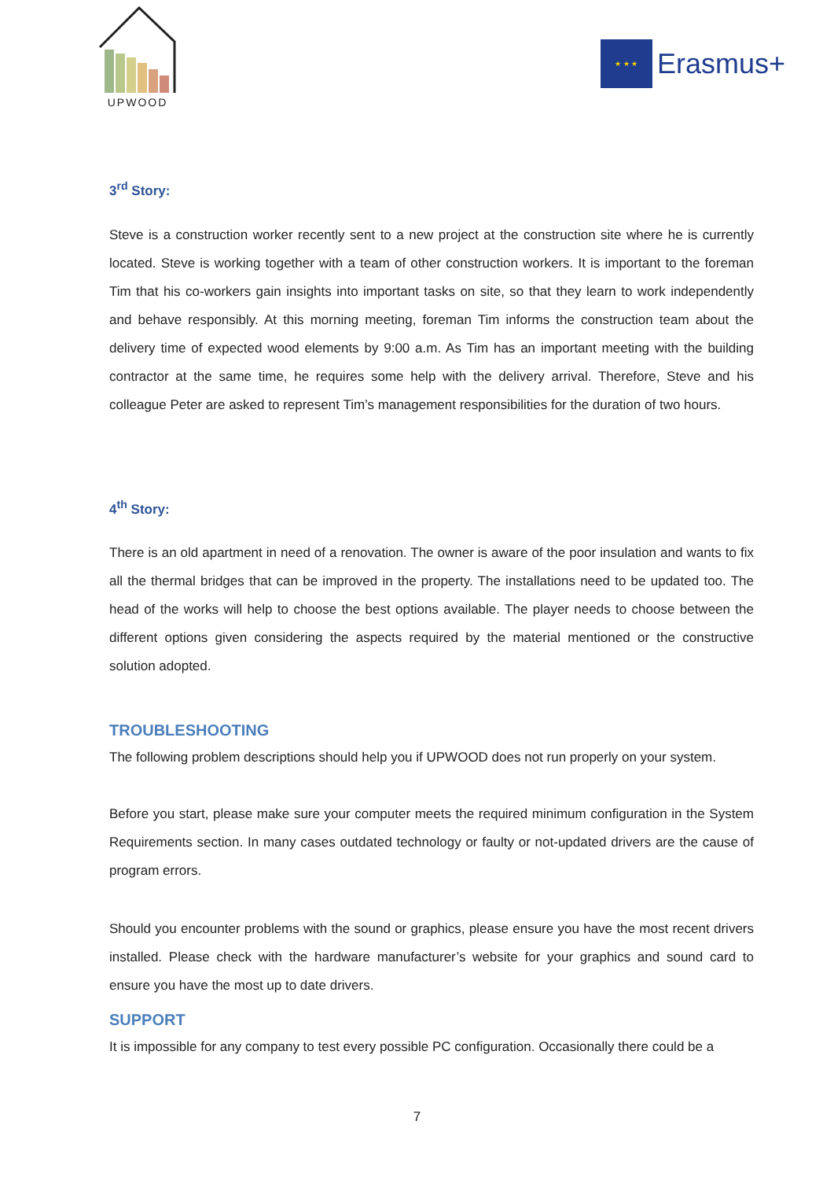UPWOOD
★ ★ ★
Erasmus+
3<sup>rd</sup> Story:
Steve is a construction worker recently sent to a new project at the construction site where he is currently located. Steve is working together with a team of other construction workers. It is important to the foreman Tim that his co-workers gain insights into important tasks on site, so that they learn to work independently and behave responsibly. At this morning meeting, foreman Tim informs the construction team about the delivery time of expected wood elements by 9:00 a.m. As Tim has an important meeting with the building contractor at the same time, he requires some help with the delivery arrival. Therefore, Steve and his colleague Peter are asked to represent Tim’s management responsibilities for the duration of two hours.
4<sup>th</sup> Story:
There is an old apartment in need of a renovation. The owner is aware of the poor insulation and wants to fix all the thermal bridges that can be improved in the property. The installations need to be updated too. The head of the works will help to choose the best options available. The player needs to choose between the different options given considering the aspects required by the material mentioned or the constructive solution adopted.
TROUBLESHOOTING
The following problem descriptions should help you if UPWOOD does not run properly on your system.
Before you start, please make sure your computer meets the required minimum configuration in the System Requirements section. In many cases outdated technology or faulty or not-updated drivers are the cause of program errors.
Should you encounter problems with the sound or graphics, please ensure you have the most recent drivers installed. Please check with the hardware manufacturer’s website for your graphics and sound card to ensure you have the most up to date drivers.
SUPPORT
It is impossible for any company to test every possible PC configuration. Occasionally there could be a
7